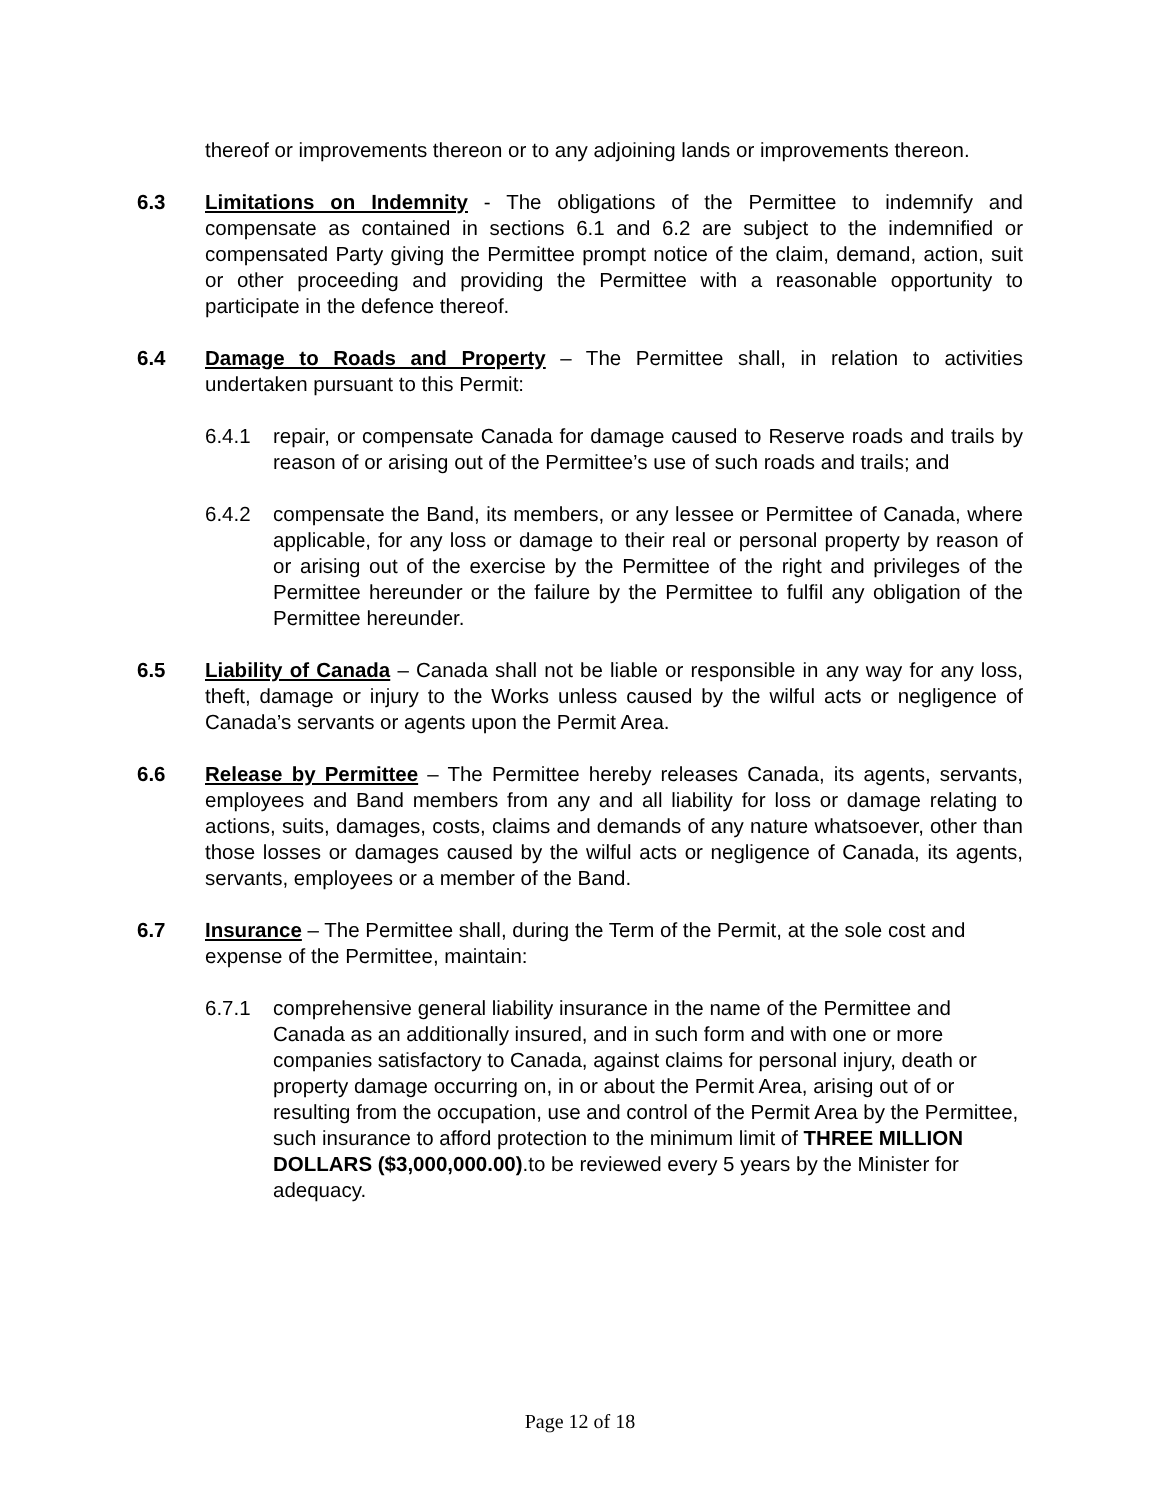thereof or improvements thereon or to any adjoining lands or improvements thereon.
6.3 Limitations on Indemnity - The obligations of the Permittee to indemnify and compensate as contained in sections 6.1 and 6.2 are subject to the indemnified or compensated Party giving the Permittee prompt notice of the claim, demand, action, suit or other proceeding and providing the Permittee with a reasonable opportunity to participate in the defence thereof.
6.4 Damage to Roads and Property – The Permittee shall, in relation to activities undertaken pursuant to this Permit:
6.4.1 repair, or compensate Canada for damage caused to Reserve roads and trails by reason of or arising out of the Permittee’s use of such roads and trails; and
6.4.2 compensate the Band, its members, or any lessee or Permittee of Canada, where applicable, for any loss or damage to their real or personal property by reason of or arising out of the exercise by the Permittee of the right and privileges of the Permittee hereunder or the failure by the Permittee to fulfil any obligation of the Permittee hereunder.
6.5 Liability of Canada – Canada shall not be liable or responsible in any way for any loss, theft, damage or injury to the Works unless caused by the wilful acts or negligence of Canada’s servants or agents upon the Permit Area.
6.6 Release by Permittee – The Permittee hereby releases Canada, its agents, servants, employees and Band members from any and all liability for loss or damage relating to actions, suits, damages, costs, claims and demands of any nature whatsoever, other than those losses or damages caused by the wilful acts or negligence of Canada, its agents, servants, employees or a member of the Band.
6.7 Insurance – The Permittee shall, during the Term of the Permit, at the sole cost and expense of the Permittee, maintain:
6.7.1 comprehensive general liability insurance in the name of the Permittee and Canada as an additionally insured, and in such form and with one or more companies satisfactory to Canada, against claims for personal injury, death or property damage occurring on, in or about the Permit Area, arising out of or resulting from the occupation, use and control of the Permit Area by the Permittee, such insurance to afford protection to the minimum limit of THREE MILLION DOLLARS ($3,000,000.00).to be reviewed every 5 years by the Minister for adequacy.
Page 12 of 18